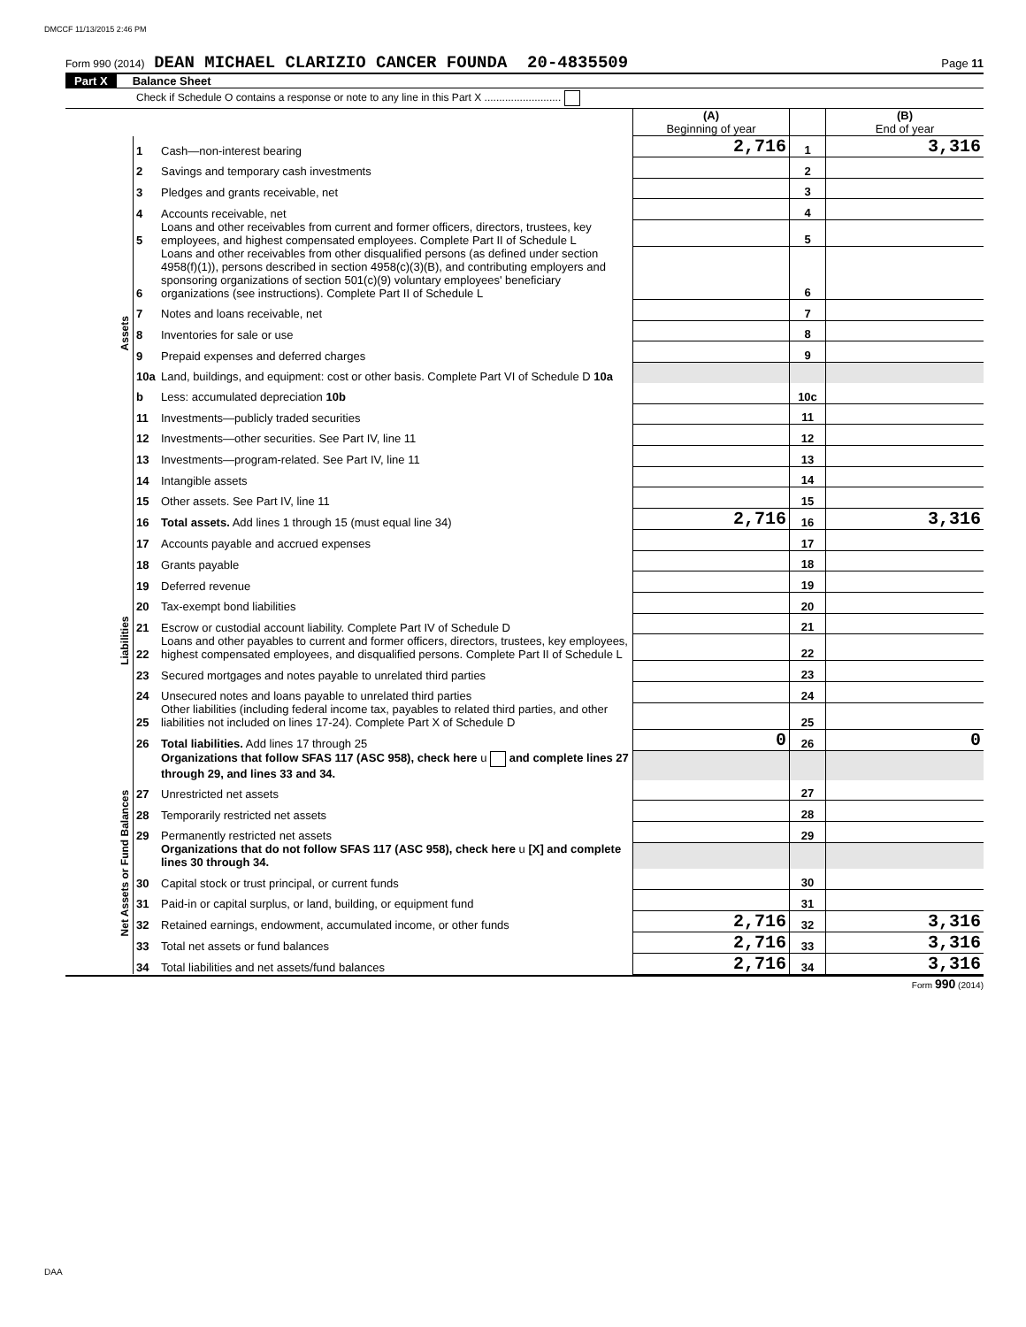DMCCF 11/13/2015 2:46 PM
Form 990 (2014) DEAN MICHAEL CLARIZIO CANCER FOUNDA 20-4835509 Page 11
Part X Balance Sheet
Check if Schedule O contains a response or note to any line in this Part X ..........................
| | | | (A) Beginning of year | | (B) End of year |
| Assets | 1 | Cash—non-interest bearing | 2,716 | 1 | 3,316 |
| | 2 | Savings and temporary cash investments | | 2 | |
| | 3 | Pledges and grants receivable, net | | 3 | |
| | 4 | Accounts receivable, net | | 4 | |
| | 5 | Loans and other receivables from current and former officers, directors, trustees, key employees, and highest compensated employees. Complete Part II of Schedule L | | 5 | |
| | 6 | Loans and other receivables from other disqualified persons (as defined under section 4958(f)(1)), persons described in section 4958(c)(3)(B), and contributing employers and sponsoring organizations of section 501(c)(9) voluntary employees' beneficiary organizations (see instructions). Complete Part II of Schedule L | | 6 | |
| | 7 | Notes and loans receivable, net | | 7 | |
| | 8 | Inventories for sale or use | | 8 | |
| | 9 | Prepaid expenses and deferred charges | | 9 | |
| | 10a | Land, buildings, and equipment: cost or other basis. Complete Part VI of Schedule D 10a | | | |
| | b | Less: accumulated depreciation 10b | | 10c | |
| | 11 | Investments—publicly traded securities | | 11 | |
| | 12 | Investments—other securities. See Part IV, line 11 | | 12 | |
| | 13 | Investments—program-related. See Part IV, line 11 | | 13 | |
| | 14 | Intangible assets | | 14 | |
| | 15 | Other assets. See Part IV, line 11 | | 15 | |
| | 16 | Total assets. Add lines 1 through 15 (must equal line 34) | 2,716 | 16 | 3,316 |
| Liabilities | 17 | Accounts payable and accrued expenses | | 17 | |
| | 18 | Grants payable | | 18 | |
| | 19 | Deferred revenue | | 19 | |
| | 20 | Tax-exempt bond liabilities | | 20 | |
| | 21 | Escrow or custodial account liability. Complete Part IV of Schedule D | | 21 | |
| | 22 | Loans and other payables to current and former officers, directors, trustees, key employees, highest compensated employees, and disqualified persons. Complete Part II of Schedule L | | 22 | |
| | 23 | Secured mortgages and notes payable to unrelated third parties | | 23 | |
| | 24 | Unsecured notes and loans payable to unrelated third parties | | 24 | |
| | 25 | Other liabilities (including federal income tax, payables to related third parties, and other liabilities not included on lines 17-24). Complete Part X of Schedule D | | 25 | |
| | 26 | Total liabilities. Add lines 17 through 25 | 0 | 26 | 0 |
| Net Assets or Fund Balances | | Organizations that follow SFAS 117 (ASC 958), check here u and complete lines 27 through 29, and lines 33 and 34. | | | |
| | 27 | Unrestricted net assets | | 27 | |
| | 28 | Temporarily restricted net assets | | 28 | |
| | 29 | Permanently restricted net assets | | 29 | |
| | | Organizations that do not follow SFAS 117 (ASC 958), check here u [X] and complete lines 30 through 34. | | | |
| | 30 | Capital stock or trust principal, or current funds | | 30 | |
| | 31 | Paid-in or capital surplus, or land, building, or equipment fund | | 31 | |
| | 32 | Retained earnings, endowment, accumulated income, or other funds | 2,716 | 32 | 3,316 |
| | 33 | Total net assets or fund balances | 2,716 | 33 | 3,316 |
| | 34 | Total liabilities and net assets/fund balances | 2,716 | 34 | 3,316 |
Form 990 (2014)
DAA